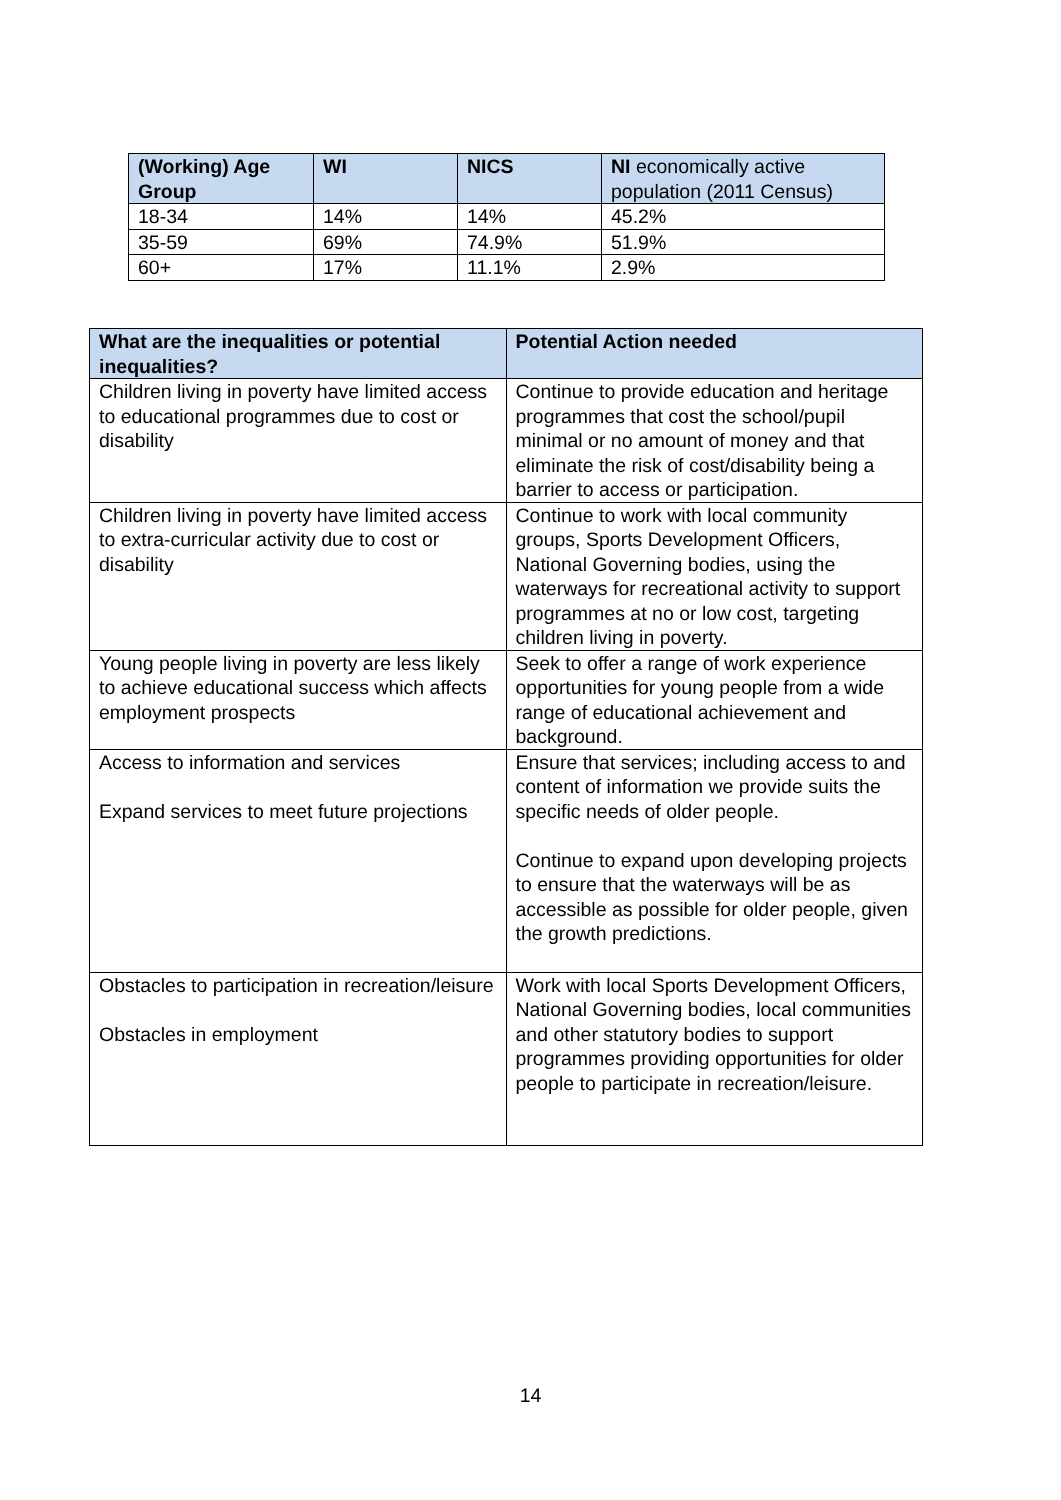| (Working) Age Group | WI | NICS | NI economically active population (2011 Census) |
| --- | --- | --- | --- |
| 18-34 | 14% | 14% | 45.2% |
| 35-59 | 69% | 74.9% | 51.9% |
| 60+ | 17% | 11.1% | 2.9% |
| What are the inequalities or potential inequalities? | Potential Action needed |
| --- | --- |
| Children living in poverty have limited access to educational programmes due to cost or disability | Continue to provide education and heritage programmes that cost the school/pupil minimal or no amount of money and that eliminate the risk of cost/disability being a barrier to access or participation. |
| Children living in poverty have limited access to extra-curricular activity due to cost or disability | Continue to work with local community groups, Sports Development Officers, National Governing bodies, using the waterways for recreational activity to support programmes at no or low cost, targeting children living in poverty. |
| Young people living in poverty are less likely to achieve educational success which affects employment prospects | Seek to offer a range of work experience opportunities for young people from a wide range of educational achievement and background. |
| Access to information and services Expand services to meet future projections | Ensure that services; including access to and content of information we provide suits the specific needs of older people. Continue to expand upon developing projects to ensure that the waterways will be as accessible as possible for older people, given the growth predictions. |
| Obstacles to participation in recreation/leisure Obstacles in employment | Work with local Sports Development Officers, National Governing bodies, local communities and other statutory bodies to support programmes providing opportunities for older people to participate in recreation/leisure. |
14